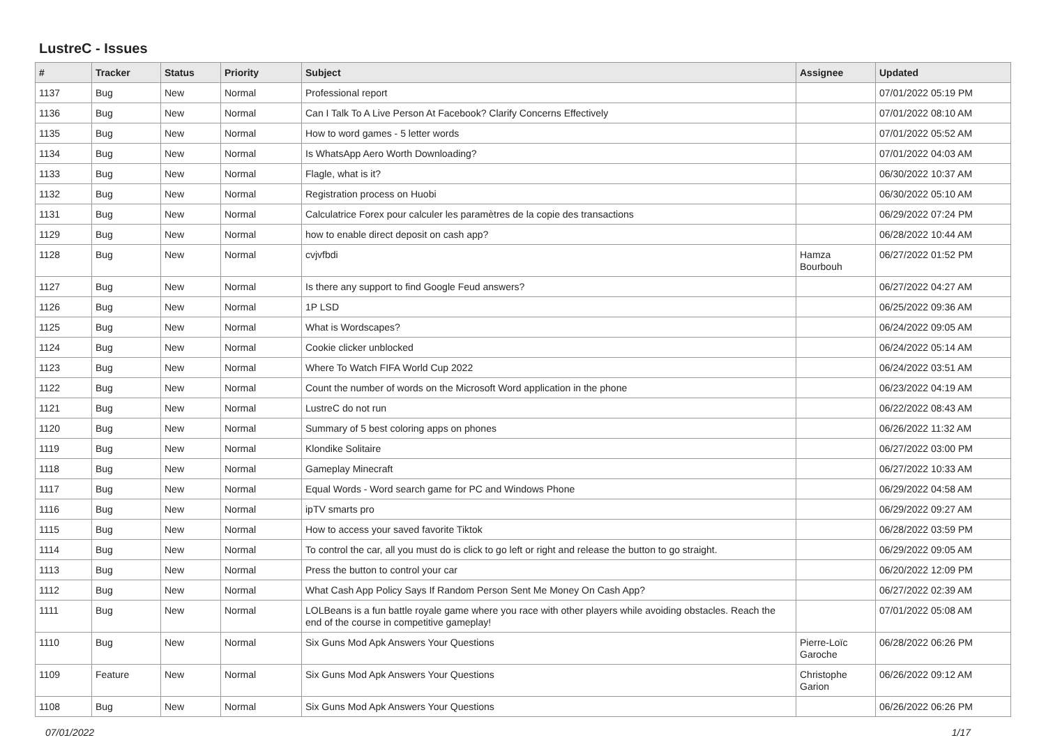LustreC - Issues
| # | Tracker | Status | Priority | Subject | Assignee | Updated |
| --- | --- | --- | --- | --- | --- | --- |
| 1137 | Bug | New | Normal | Professional report | | 07/01/2022 05:19 PM |
| 1136 | Bug | New | Normal | Can I Talk To A Live Person At Facebook? Clarify Concerns Effectively | | 07/01/2022 08:10 AM |
| 1135 | Bug | New | Normal | How to word games - 5 letter words | | 07/01/2022 05:52 AM |
| 1134 | Bug | New | Normal | Is WhatsApp Aero Worth Downloading? | | 07/01/2022 04:03 AM |
| 1133 | Bug | New | Normal | Flagle, what is it? | | 06/30/2022 10:37 AM |
| 1132 | Bug | New | Normal | Registration process on Huobi | | 06/30/2022 05:10 AM |
| 1131 | Bug | New | Normal | Calculatrice Forex pour calculer les paramètres de la copie des transactions | | 06/29/2022 07:24 PM |
| 1129 | Bug | New | Normal | how to enable direct deposit on cash app? | | 06/28/2022 10:44 AM |
| 1128 | Bug | New | Normal | cvjvfbdi | Hamza Bourbouh | 06/27/2022 01:52 PM |
| 1127 | Bug | New | Normal | Is there any support to find Google Feud answers? | | 06/27/2022 04:27 AM |
| 1126 | Bug | New | Normal | 1P LSD | | 06/25/2022 09:36 AM |
| 1125 | Bug | New | Normal | What is Wordscapes? | | 06/24/2022 09:05 AM |
| 1124 | Bug | New | Normal | Cookie clicker unblocked | | 06/24/2022 05:14 AM |
| 1123 | Bug | New | Normal | Where To Watch FIFA World Cup 2022 | | 06/24/2022 03:51 AM |
| 1122 | Bug | New | Normal | Count the number of words on the Microsoft Word application in the phone | | 06/23/2022 04:19 AM |
| 1121 | Bug | New | Normal | LustreC do not run | | 06/22/2022 08:43 AM |
| 1120 | Bug | New | Normal | Summary of 5 best coloring apps on phones | | 06/26/2022 11:32 AM |
| 1119 | Bug | New | Normal | Klondike Solitaire | | 06/27/2022 03:00 PM |
| 1118 | Bug | New | Normal | Gameplay Minecraft | | 06/27/2022 10:33 AM |
| 1117 | Bug | New | Normal | Equal Words - Word search game for PC and Windows Phone | | 06/29/2022 04:58 AM |
| 1116 | Bug | New | Normal | ipTV smarts pro | | 06/29/2022 09:27 AM |
| 1115 | Bug | New | Normal | How to access your saved favorite Tiktok | | 06/28/2022 03:59 PM |
| 1114 | Bug | New | Normal | To control the car, all you must do is click to go left or right and release the button to go straight. | | 06/29/2022 09:05 AM |
| 1113 | Bug | New | Normal | Press the button to control your car | | 06/20/2022 12:09 PM |
| 1112 | Bug | New | Normal | What Cash App Policy Says If Random Person Sent Me Money On Cash App? | | 06/27/2022 02:39 AM |
| 1111 | Bug | New | Normal | LOLBeans is a fun battle royale game where you race with other players while avoiding obstacles. Reach the end of the course in competitive gameplay! | | 07/01/2022 05:08 AM |
| 1110 | Bug | New | Normal | Six Guns Mod Apk Answers Your Questions | Pierre-Loïc Garoche | 06/28/2022 06:26 PM |
| 1109 | Feature | New | Normal | Six Guns Mod Apk Answers Your Questions | Christophe Garion | 06/26/2022 09:12 AM |
| 1108 | Bug | New | Normal | Six Guns Mod Apk Answers Your Questions | | 06/26/2022 06:26 PM |
07/01/2022 1/17